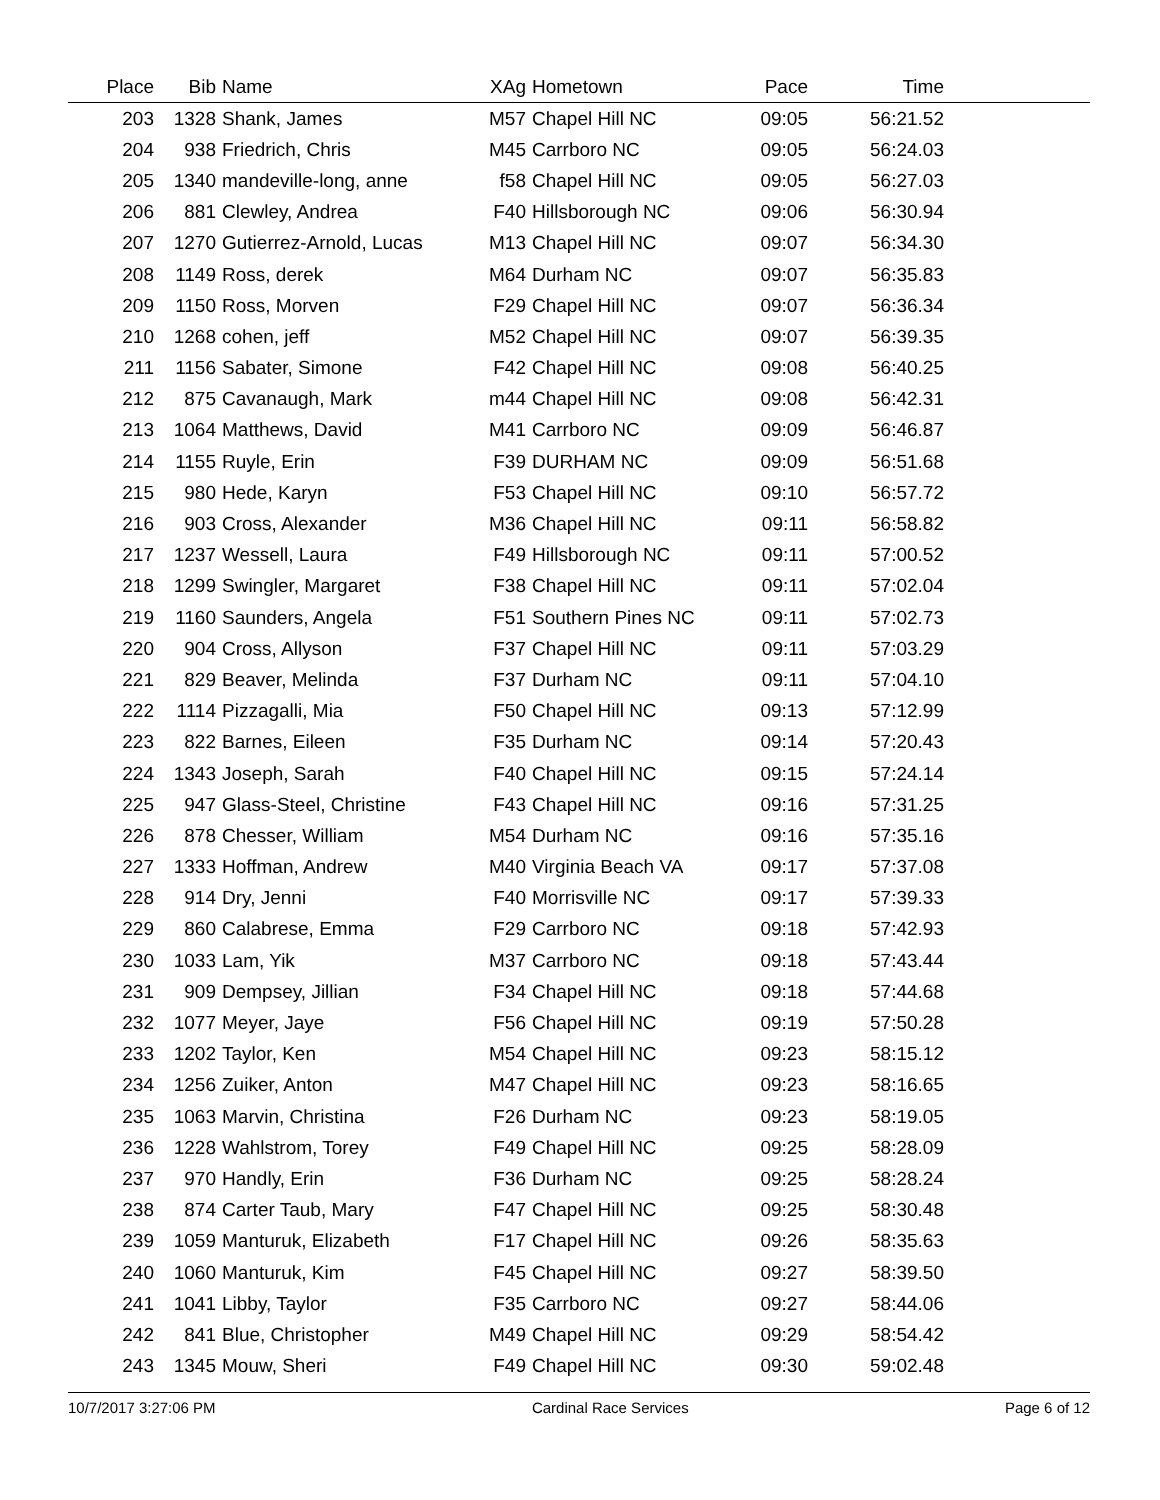| Place | Bib | Name | XAg | Hometown | Pace | Time | |
| --- | --- | --- | --- | --- | --- | --- | --- |
| 203 | 1328 | Shank, James | M57 | Chapel Hill NC | 09:05 | 56:21.52 | |
| 204 | 938 | Friedrich, Chris | M45 | Carrboro NC | 09:05 | 56:24.03 | |
| 205 | 1340 | mandeville-long, anne | f58 | Chapel Hill NC | 09:05 | 56:27.03 | |
| 206 | 881 | Clewley, Andrea | F40 | Hillsborough NC | 09:06 | 56:30.94 | |
| 207 | 1270 | Gutierrez-Arnold, Lucas | M13 | Chapel Hill NC | 09:07 | 56:34.30 | |
| 208 | 1149 | Ross, derek | M64 | Durham NC | 09:07 | 56:35.83 | |
| 209 | 1150 | Ross, Morven | F29 | Chapel Hill NC | 09:07 | 56:36.34 | |
| 210 | 1268 | cohen, jeff | M52 | Chapel Hill NC | 09:07 | 56:39.35 | |
| 211 | 1156 | Sabater, Simone | F42 | Chapel Hill NC | 09:08 | 56:40.25 | |
| 212 | 875 | Cavanaugh, Mark | m44 | Chapel Hill NC | 09:08 | 56:42.31 | |
| 213 | 1064 | Matthews, David | M41 | Carrboro NC | 09:09 | 56:46.87 | |
| 214 | 1155 | Ruyle, Erin | F39 | DURHAM NC | 09:09 | 56:51.68 | |
| 215 | 980 | Hede, Karyn | F53 | Chapel Hill NC | 09:10 | 56:57.72 | |
| 216 | 903 | Cross, Alexander | M36 | Chapel Hill NC | 09:11 | 56:58.82 | |
| 217 | 1237 | Wessell, Laura | F49 | Hillsborough NC | 09:11 | 57:00.52 | |
| 218 | 1299 | Swingler, Margaret | F38 | Chapel Hill NC | 09:11 | 57:02.04 | |
| 219 | 1160 | Saunders, Angela | F51 | Southern Pines NC | 09:11 | 57:02.73 | |
| 220 | 904 | Cross, Allyson | F37 | Chapel Hill NC | 09:11 | 57:03.29 | |
| 221 | 829 | Beaver, Melinda | F37 | Durham NC | 09:11 | 57:04.10 | |
| 222 | 1114 | Pizzagalli, Mia | F50 | Chapel Hill NC | 09:13 | 57:12.99 | |
| 223 | 822 | Barnes, Eileen | F35 | Durham NC | 09:14 | 57:20.43 | |
| 224 | 1343 | Joseph, Sarah | F40 | Chapel Hill NC | 09:15 | 57:24.14 | |
| 225 | 947 | Glass-Steel, Christine | F43 | Chapel Hill NC | 09:16 | 57:31.25 | |
| 226 | 878 | Chesser, William | M54 | Durham NC | 09:16 | 57:35.16 | |
| 227 | 1333 | Hoffman, Andrew | M40 | Virginia Beach VA | 09:17 | 57:37.08 | |
| 228 | 914 | Dry, Jenni | F40 | Morrisville NC | 09:17 | 57:39.33 | |
| 229 | 860 | Calabrese, Emma | F29 | Carrboro NC | 09:18 | 57:42.93 | |
| 230 | 1033 | Lam, Yik | M37 | Carrboro NC | 09:18 | 57:43.44 | |
| 231 | 909 | Dempsey, Jillian | F34 | Chapel Hill NC | 09:18 | 57:44.68 | |
| 232 | 1077 | Meyer, Jaye | F56 | Chapel Hill NC | 09:19 | 57:50.28 | |
| 233 | 1202 | Taylor, Ken | M54 | Chapel Hill NC | 09:23 | 58:15.12 | |
| 234 | 1256 | Zuiker, Anton | M47 | Chapel Hill NC | 09:23 | 58:16.65 | |
| 235 | 1063 | Marvin, Christina | F26 | Durham NC | 09:23 | 58:19.05 | |
| 236 | 1228 | Wahlstrom, Torey | F49 | Chapel Hill NC | 09:25 | 58:28.09 | |
| 237 | 970 | Handly, Erin | F36 | Durham NC | 09:25 | 58:28.24 | |
| 238 | 874 | Carter Taub, Mary | F47 | Chapel Hill NC | 09:25 | 58:30.48 | |
| 239 | 1059 | Manturuk, Elizabeth | F17 | Chapel Hill NC | 09:26 | 58:35.63 | |
| 240 | 1060 | Manturuk, Kim | F45 | Chapel Hill NC | 09:27 | 58:39.50 | |
| 241 | 1041 | Libby, Taylor | F35 | Carrboro NC | 09:27 | 58:44.06 | |
| 242 | 841 | Blue, Christopher | M49 | Chapel Hill NC | 09:29 | 58:54.42 | |
| 243 | 1345 | Mouw, Sheri | F49 | Chapel Hill NC | 09:30 | 59:02.48 | |
10/7/2017 3:27:06 PM Cardinal Race Services Page 6 of 12